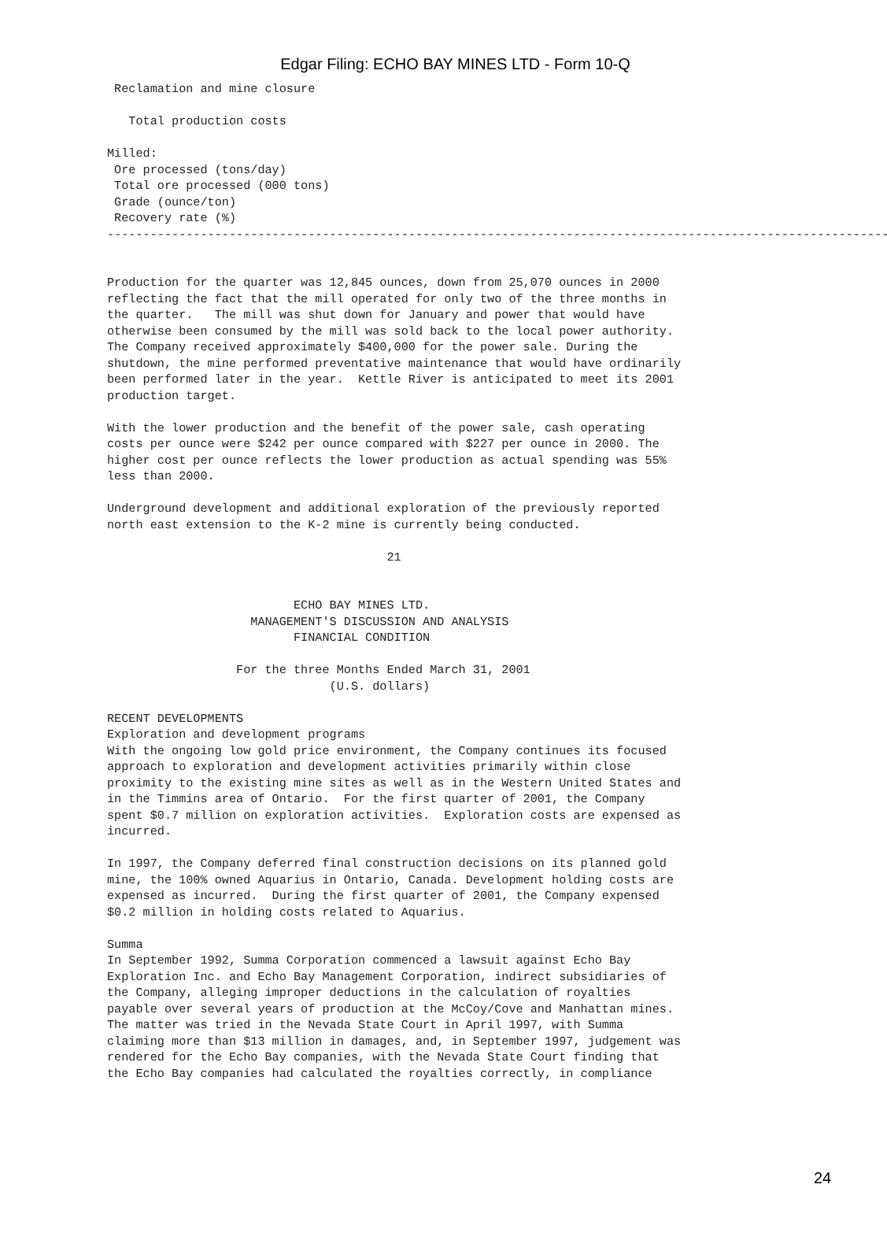Edgar Filing: ECHO BAY MINES LTD - Form 10-Q
 Reclamation and mine closure
                                                                                                                      --
   Total production costs                                                                                             $
                                                                                                                      --
Milled:
 Ore processed (tons/day)
 Total ore processed (000 tons)
 Grade (ounce/ton)
 Recovery rate (%)
----------------------------------------------------------------------------------------------------------------------


Production for the quarter was 12,845 ounces, down from 25,070 ounces in 2000
reflecting the fact that the mill operated for only two of the three months in
the quarter.   The mill was shut down for January and power that would have
otherwise been consumed by the mill was sold back to the local power authority.
The Company received approximately $400,000 for the power sale. During the
shutdown, the mine performed preventative maintenance that would have ordinarily
been performed later in the year.  Kettle River is anticipated to meet its 2001
production target.

With the lower production and the benefit of the power sale, cash operating
costs per ounce were $242 per ounce compared with $227 per ounce in 2000. The
higher cost per ounce reflects the lower production as actual spending was 55%
less than 2000.

Underground development and additional exploration of the previously reported
north east extension to the K-2 mine is currently being conducted.

                                       21


                          ECHO BAY MINES LTD.
                    MANAGEMENT'S DISCUSSION AND ANALYSIS
                          FINANCIAL CONDITION

                  For the three Months Ended March 31, 2001
                               (U.S. dollars)

RECENT DEVELOPMENTS
Exploration and development programs
With the ongoing low gold price environment, the Company continues its focused
approach to exploration and development activities primarily within close
proximity to the existing mine sites as well as in the Western United States and
in the Timmins area of Ontario.  For the first quarter of 2001, the Company
spent $0.7 million on exploration activities.  Exploration costs are expensed as
incurred.

In 1997, the Company deferred final construction decisions on its planned gold
mine, the 100% owned Aquarius in Ontario, Canada. Development holding costs are
expensed as incurred.  During the first quarter of 2001, the Company expensed
$0.2 million in holding costs related to Aquarius.

Summa
In September 1992, Summa Corporation commenced a lawsuit against Echo Bay
Exploration Inc. and Echo Bay Management Corporation, indirect subsidiaries of
the Company, alleging improper deductions in the calculation of royalties
payable over several years of production at the McCoy/Cove and Manhattan mines.
The matter was tried in the Nevada State Court in April 1997, with Summa
claiming more than $13 million in damages, and, in September 1997, judgement was
rendered for the Echo Bay companies, with the Nevada State Court finding that
the Echo Bay companies had calculated the royalties correctly, in compliance
24